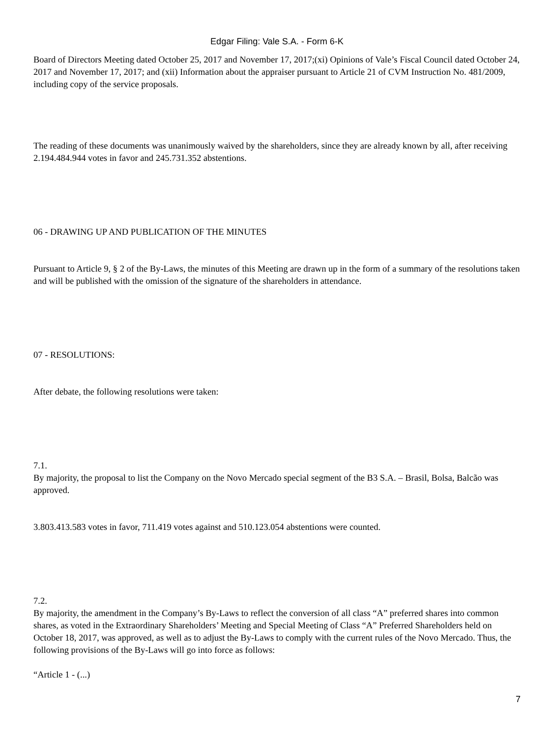Edgar Filing: Vale S.A. - Form 6-K
Board of Directors Meeting dated October 25, 2017 and November 17, 2017;(xi) Opinions of Vale’s Fiscal Council dated October 24, 2017 and November 17, 2017; and (xii) Information about the appraiser pursuant to Article 21 of CVM Instruction No. 481/2009, including copy of the service proposals.
The reading of these documents was unanimously waived by the shareholders, since they are already known by all, after receiving 2.194.484.944 votes in favor and 245.731.352 abstentions.
06 - DRAWING UP AND PUBLICATION OF THE MINUTES
Pursuant to Article 9, § 2 of the By-Laws, the minutes of this Meeting are drawn up in the form of a summary of the resolutions taken and will be published with the omission of the signature of the shareholders in attendance.
07 - RESOLUTIONS:
After debate, the following resolutions were taken:
7.1.
By majority, the proposal to list the Company on the Novo Mercado special segment of the B3 S.A. – Brasil, Bolsa, Balcão was approved.
3.803.413.583 votes in favor, 711.419 votes against and 510.123.054 abstentions were counted.
7.2.
By majority, the amendment in the Company’s By-Laws to reflect the conversion of all class “A” preferred shares into common shares, as voted in the Extraordinary Shareholders’ Meeting and Special Meeting of Class “A” Preferred Shareholders held on October 18, 2017, was approved, as well as to adjust the By-Laws to comply with the current rules of the Novo Mercado. Thus, the following provisions of the By-Laws will go into force as follows:
“Article 1 - (...)
7